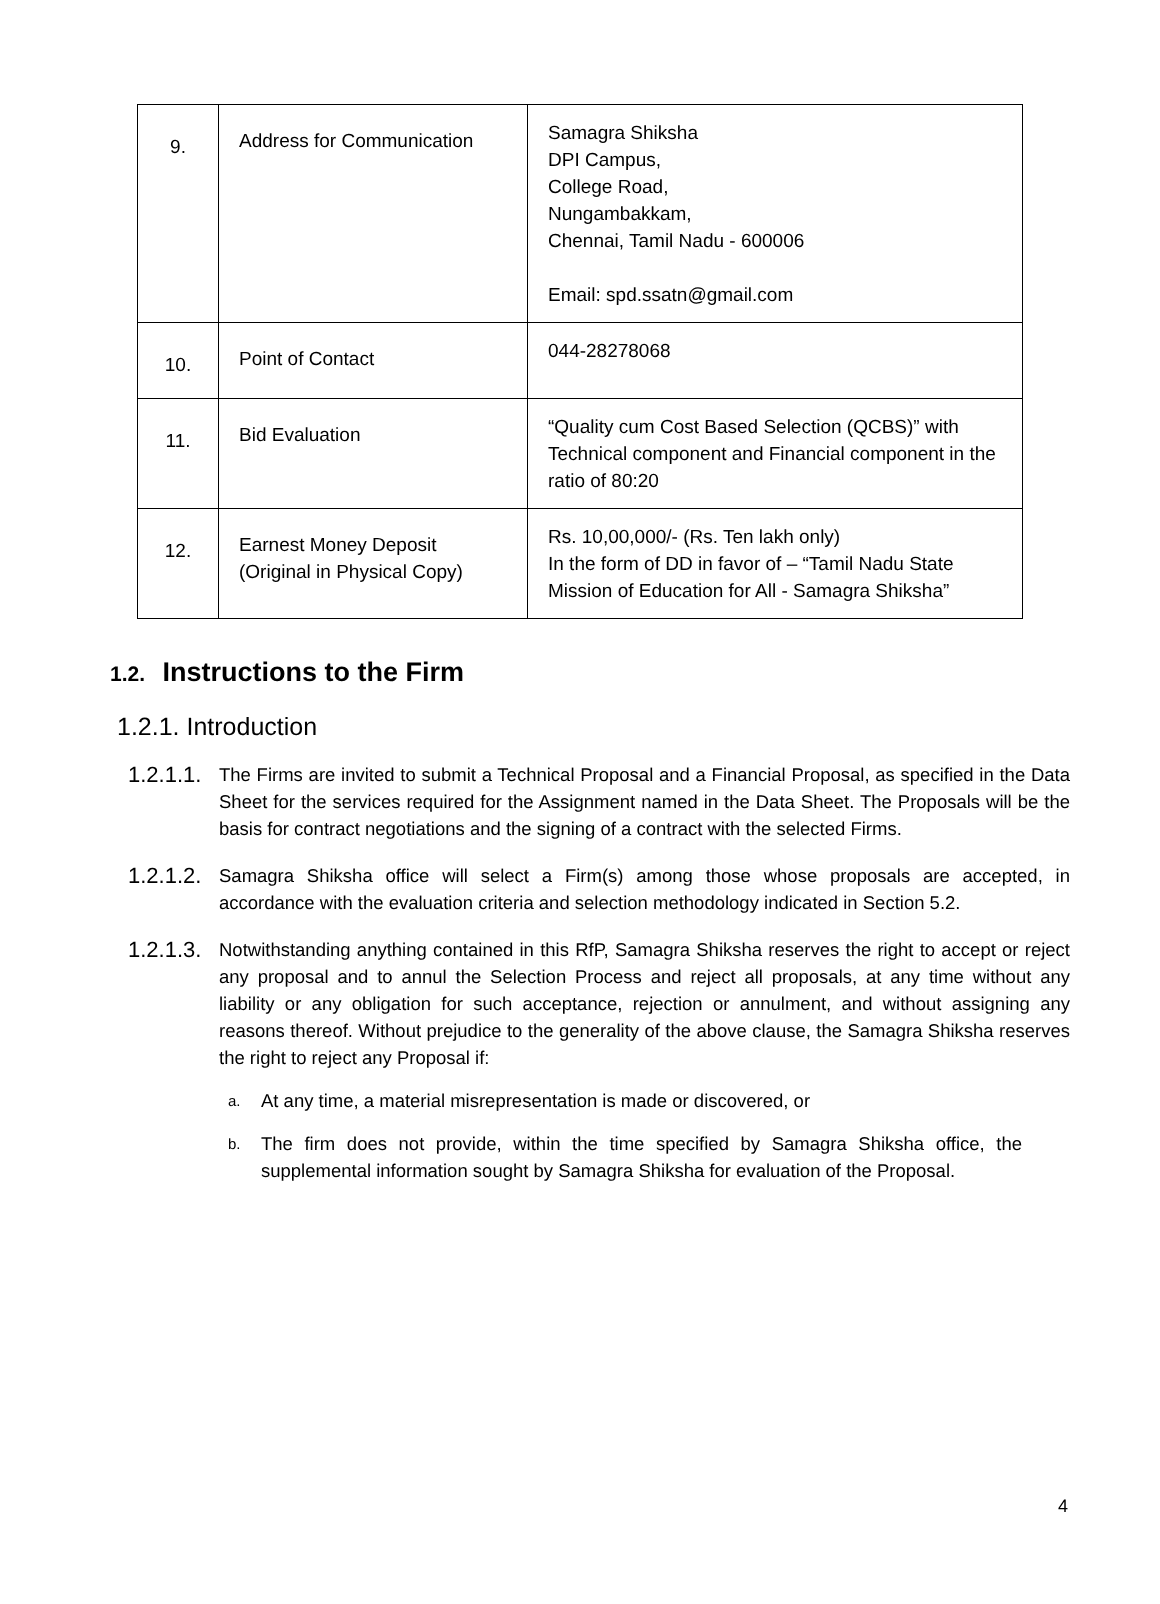| 9. | Address for Communication | Samagra Shiksha DPI Campus, College Road, Nungambakkam, Chennai, Tamil Nadu - 600006 Email: spd.ssatn@gmail.com |
| 10. | Point of Contact | 044-28278068 |
| 11. | Bid Evaluation | “Quality cum Cost Based Selection (QCBS)” with Technical component and Financial component in the ratio of 80:20 |
| 12. | Earnest Money Deposit (Original in Physical Copy) | Rs. 10,00,000/- (Rs. Ten lakh only) In the form of DD in favor of – “Tamil Nadu State Mission of Education for All - Samagra Shiksha” |
1.2. Instructions to the Firm
1.2.1. Introduction
1.2.1.1. The Firms are invited to submit a Technical Proposal and a Financial Proposal, as specified in the Data Sheet for the services required for the Assignment named in the Data Sheet. The Proposals will be the basis for contract negotiations and the signing of a contract with the selected Firms.
1.2.1.2. Samagra Shiksha office will select a Firm(s) among those whose proposals are accepted, in accordance with the evaluation criteria and selection methodology indicated in Section 5.2.
1.2.1.3. Notwithstanding anything contained in this RfP, Samagra Shiksha reserves the right to accept or reject any proposal and to annul the Selection Process and reject all proposals, at any time without any liability or any obligation for such acceptance, rejection or annulment, and without assigning any reasons thereof. Without prejudice to the generality of the above clause, the Samagra Shiksha reserves the right to reject any Proposal if:
a. At any time, a material misrepresentation is made or discovered, or
b. The firm does not provide, within the time specified by Samagra Shiksha office, the supplemental information sought by Samagra Shiksha for evaluation of the Proposal.
4